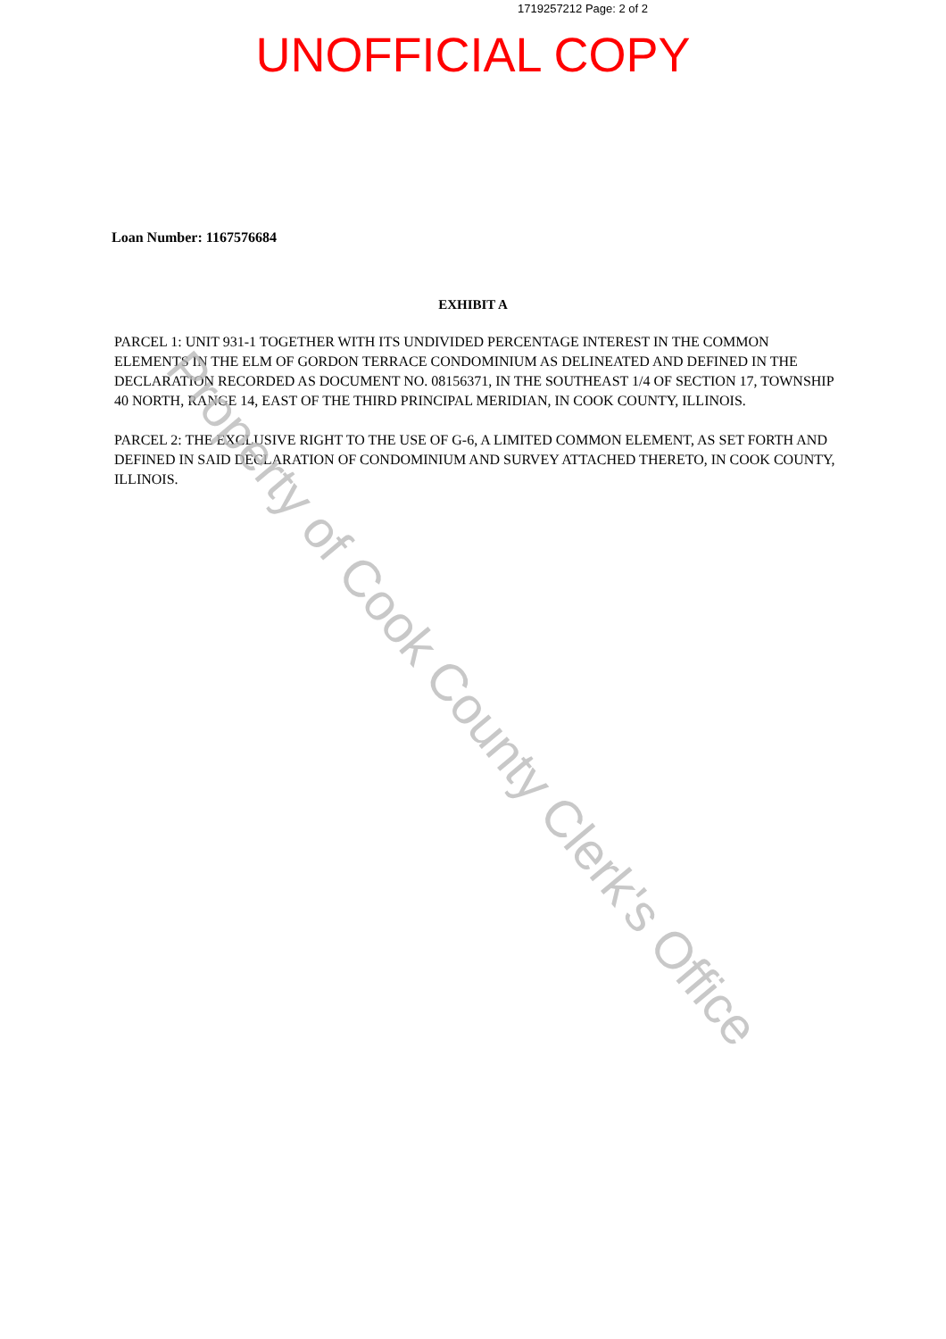1719257212 Page: 2 of 2
UNOFFICIAL COPY
Loan Number: 1167576684
EXHIBIT A
PARCEL 1: UNIT 931-1 TOGETHER WITH ITS UNDIVIDED PERCENTAGE INTEREST IN THE COMMON ELEMENTS IN THE ELM OF GORDON TERRACE CONDOMINIUM AS DELINEATED AND DEFINED IN THE DECLARATION RECORDED AS DOCUMENT NO. 08156371, IN THE SOUTHEAST 1/4 OF SECTION 17, TOWNSHIP 40 NORTH, RANGE 14, EAST OF THE THIRD PRINCIPAL MERIDIAN, IN COOK COUNTY, ILLINOIS.
PARCEL 2: THE EXCLUSIVE RIGHT TO THE USE OF G-6, A LIMITED COMMON ELEMENT, AS SET FORTH AND DEFINED IN SAID DECLARATION OF CONDOMINIUM AND SURVEY ATTACHED THERETO, IN COOK COUNTY, ILLINOIS.
Property of Cook County Clerk's Office